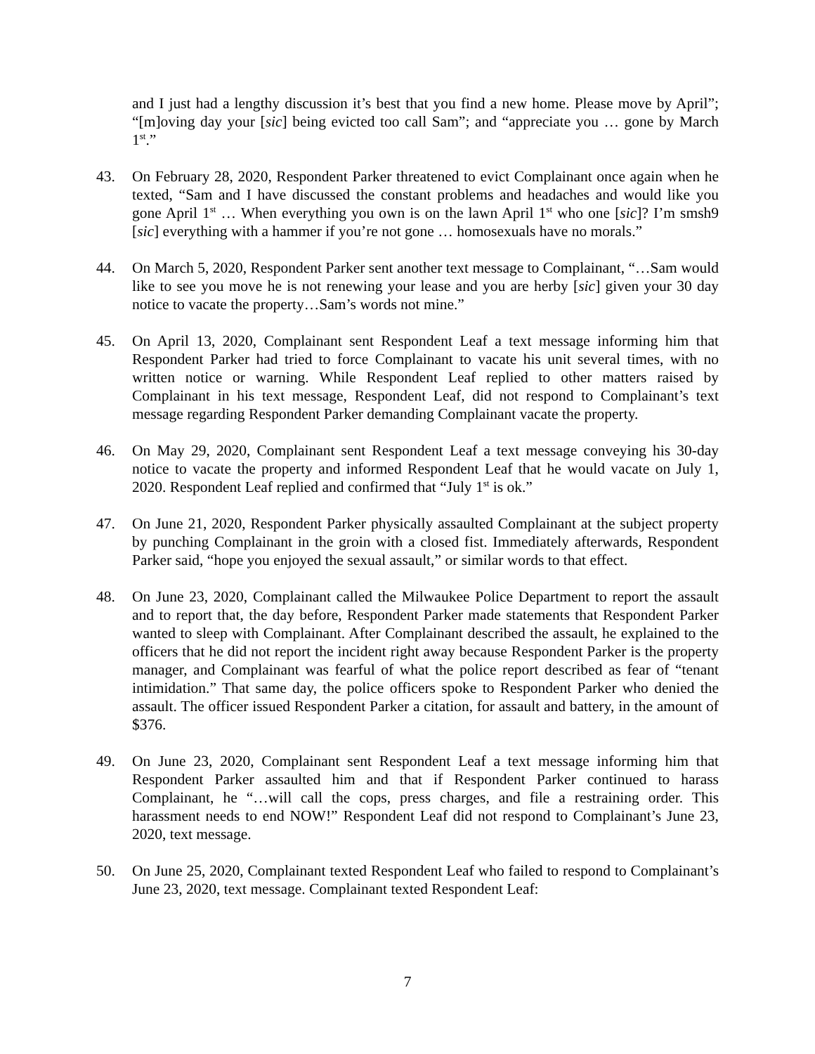and I just had a lengthy discussion it’s best that you find a new home. Please move by April”; “[m]oving day your [sic] being evicted too call Sam”; and “appreciate you … gone by March 1<sup>st</sup>.”
43. On February 28, 2020, Respondent Parker threatened to evict Complainant once again when he texted, “Sam and I have discussed the constant problems and headaches and would like you gone April 1<sup>st</sup> … When everything you own is on the lawn April 1<sup>st</sup> who one [sic]? I’m smsh9 [sic] everything with a hammer if you’re not gone … homosexuals have no morals.”
44. On March 5, 2020, Respondent Parker sent another text message to Complainant, “…Sam would like to see you move he is not renewing your lease and you are herby [sic] given your 30 day notice to vacate the property…Sam’s words not mine.”
45. On April 13, 2020, Complainant sent Respondent Leaf a text message informing him that Respondent Parker had tried to force Complainant to vacate his unit several times, with no written notice or warning. While Respondent Leaf replied to other matters raised by Complainant in his text message, Respondent Leaf, did not respond to Complainant’s text message regarding Respondent Parker demanding Complainant vacate the property.
46. On May 29, 2020, Complainant sent Respondent Leaf a text message conveying his 30-day notice to vacate the property and informed Respondent Leaf that he would vacate on July 1, 2020. Respondent Leaf replied and confirmed that “July 1<sup>st</sup> is ok.”
47. On June 21, 2020, Respondent Parker physically assaulted Complainant at the subject property by punching Complainant in the groin with a closed fist. Immediately afterwards, Respondent Parker said, “hope you enjoyed the sexual assault,” or similar words to that effect.
48. On June 23, 2020, Complainant called the Milwaukee Police Department to report the assault and to report that, the day before, Respondent Parker made statements that Respondent Parker wanted to sleep with Complainant. After Complainant described the assault, he explained to the officers that he did not report the incident right away because Respondent Parker is the property manager, and Complainant was fearful of what the police report described as fear of “tenant intimidation.” That same day, the police officers spoke to Respondent Parker who denied the assault. The officer issued Respondent Parker a citation, for assault and battery, in the amount of $376.
49. On June 23, 2020, Complainant sent Respondent Leaf a text message informing him that Respondent Parker assaulted him and that if Respondent Parker continued to harass Complainant, he “…will call the cops, press charges, and file a restraining order. This harassment needs to end NOW!” Respondent Leaf did not respond to Complainant’s June 23, 2020, text message.
50. On June 25, 2020, Complainant texted Respondent Leaf who failed to respond to Complainant’s June 23, 2020, text message. Complainant texted Respondent Leaf:
7